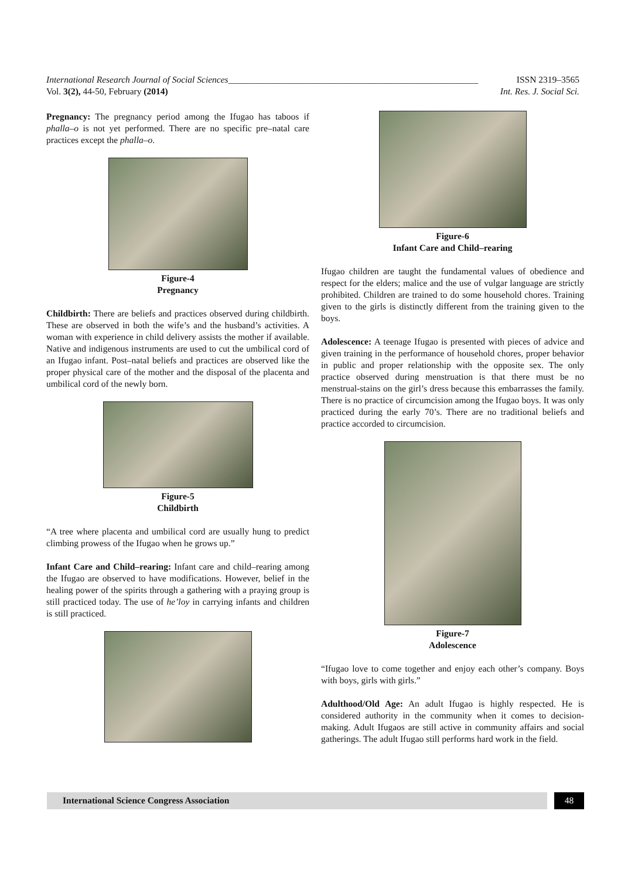International Research Journal of Social Sciences_______________________________________________________ ISSN 2319–3565
Vol. 3(2), 44-50, February (2014) Int. Res. J. Social Sci.
Pregnancy: The pregnancy period among the Ifugao has taboos if phalla–o is not yet performed. There are no specific pre–natal care practices except the phalla–o.
Figure-4
Pregnancy
Childbirth: There are beliefs and practices observed during childbirth. These are observed in both the wife’s and the husband’s activities. A woman with experience in child delivery assists the mother if available. Native and indigenous instruments are used to cut the umbilical cord of an Ifugao infant. Post–natal beliefs and practices are observed like the proper physical care of the mother and the disposal of the placenta and umbilical cord of the newly born.
Figure-5
Childbirth
“A tree where placenta and umbilical cord are usually hung to predict climbing prowess of the Ifugao when he grows up.”
Infant Care and Child–rearing: Infant care and child–rearing among the Ifugao are observed to have modifications. However, belief in the healing power of the spirits through a gathering with a praying group is still practiced today. The use of he’loy in carrying infants and children is still practiced.
Figure-6
Infant Care and Child–rearing
Ifugao children are taught the fundamental values of obedience and respect for the elders; malice and the use of vulgar language are strictly prohibited. Children are trained to do some household chores. Training given to the girls is distinctly different from the training given to the boys.
Adolescence: A teenage Ifugao is presented with pieces of advice and given training in the performance of household chores, proper behavior in public and proper relationship with the opposite sex. The only practice observed during menstruation is that there must be no menstrual-stains on the girl’s dress because this embarrasses the family. There is no practice of circumcision among the Ifugao boys. It was only practiced during the early 70’s. There are no traditional beliefs and practice accorded to circumcision.
Figure-7
Adolescence
“Ifugao love to come together and enjoy each other’s company. Boys with boys, girls with girls.”
Adulthood/Old Age: An adult Ifugao is highly respected. He is considered authority in the community when it comes to decision-making. Adult Ifugaos are still active in community affairs and social gatherings. The adult Ifugao still performs hard work in the field.
International Science Congress Association
48